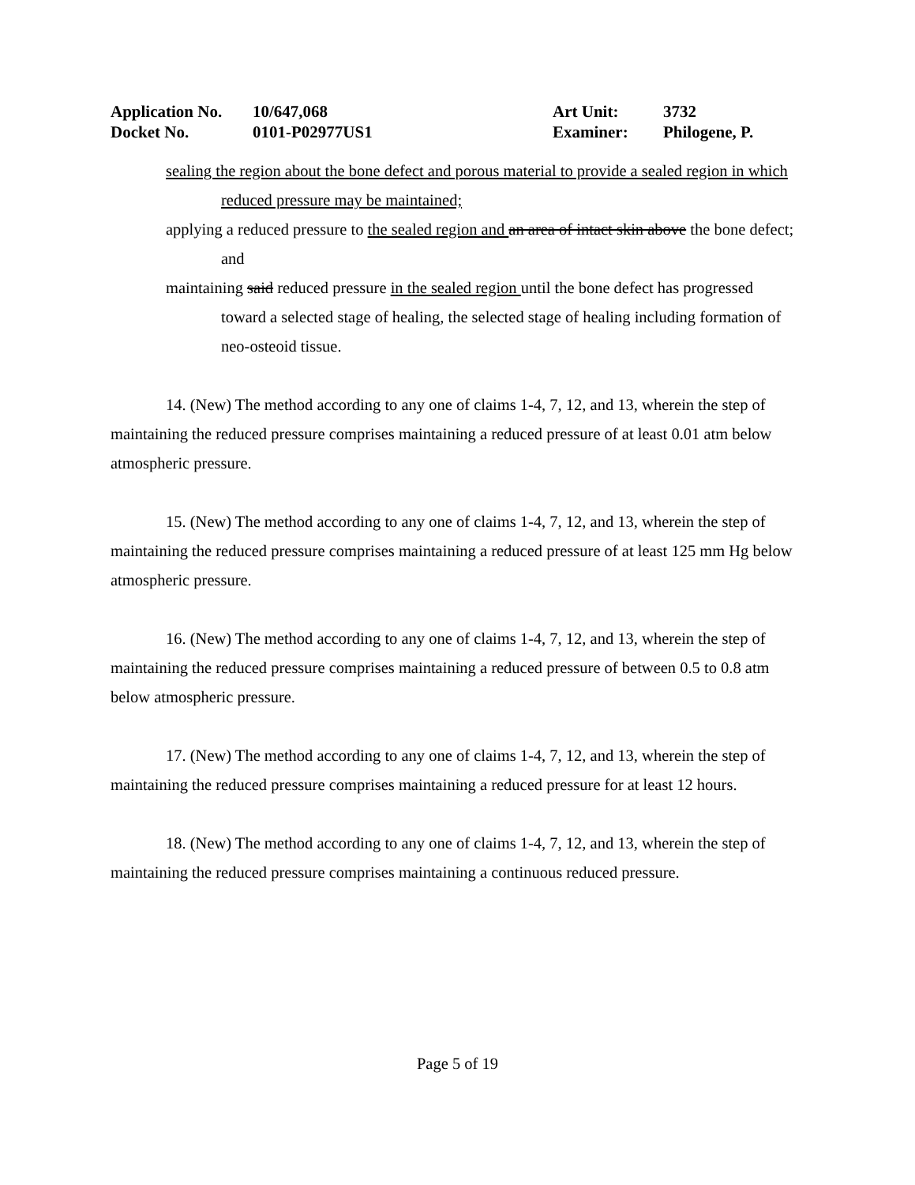Application No. 10/647,068 Art Unit: 3732
Docket No. 0101-P02977US1 Examiner: Philogene, P.
sealing the region about the bone defect and porous material to provide a sealed region in which reduced pressure may be maintained;
applying a reduced pressure to the sealed region and an area of intact skin above the bone defect; and
maintaining said reduced pressure in the sealed region until the bone defect has progressed toward a selected stage of healing, the selected stage of healing including formation of neo-osteoid tissue.
14. (New) The method according to any one of claims 1-4, 7, 12, and 13, wherein the step of maintaining the reduced pressure comprises maintaining a reduced pressure of at least 0.01 atm below atmospheric pressure.
15. (New) The method according to any one of claims 1-4, 7, 12, and 13, wherein the step of maintaining the reduced pressure comprises maintaining a reduced pressure of at least 125 mm Hg below atmospheric pressure.
16. (New) The method according to any one of claims 1-4, 7, 12, and 13, wherein the step of maintaining the reduced pressure comprises maintaining a reduced pressure of between 0.5 to 0.8 atm below atmospheric pressure.
17. (New) The method according to any one of claims 1-4, 7, 12, and 13, wherein the step of maintaining the reduced pressure comprises maintaining a reduced pressure for at least 12 hours.
18. (New) The method according to any one of claims 1-4, 7, 12, and 13, wherein the step of maintaining the reduced pressure comprises maintaining a continuous reduced pressure.
Page 5 of 19